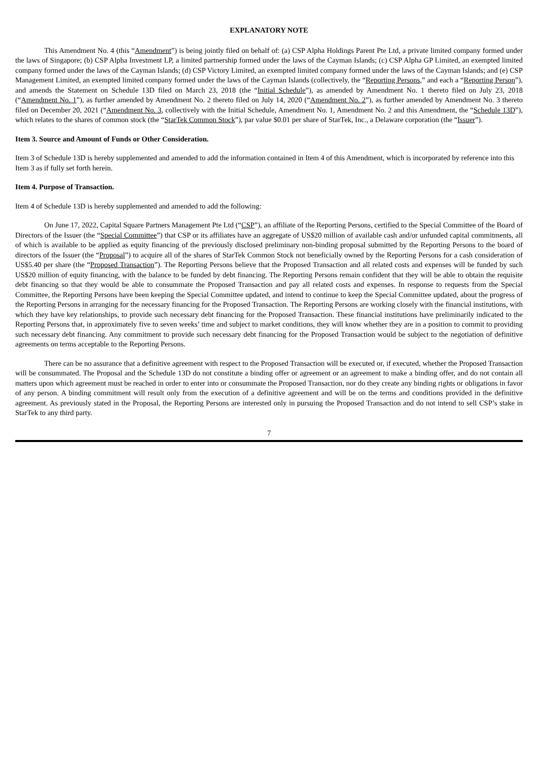EXPLANATORY NOTE
This Amendment No. 4 (this “Amendment”) is being jointly filed on behalf of: (a) CSP Alpha Holdings Parent Pte Ltd, a private limited company formed under the laws of Singapore; (b) CSP Alpha Investment LP, a limited partnership formed under the laws of the Cayman Islands; (c) CSP Alpha GP Limited, an exempted limited company formed under the laws of the Cayman Islands; (d) CSP Victory Limited, an exempted limited company formed under the laws of the Cayman Islands; and (e) CSP Management Limited, an exempted limited company formed under the laws of the Cayman Islands (collectively, the “Reporting Persons,” and each a “Reporting Person”), and amends the Statement on Schedule 13D filed on March 23, 2018 (the “Initial Schedule”), as amended by Amendment No. 1 thereto filed on July 23, 2018 (“Amendment No. 1”), as further amended by Amendment No. 2 thereto filed on July 14, 2020 (“Amendment No. 2”), as further amended by Amendment No. 3 thereto filed on December 20, 2021 (“Amendment No. 3, collectively with the Initial Schedule, Amendment No. 1, Amendment No. 2 and this Amendment, the “Schedule 13D”), which relates to the shares of common stock (the “StarTek Common Stock”), par value $0.01 per share of StarTek, Inc., a Delaware corporation (the “Issuer”).
Item 3. Source and Amount of Funds or Other Consideration.
Item 3 of Schedule 13D is hereby supplemented and amended to add the information contained in Item 4 of this Amendment, which is incorporated by reference into this Item 3 as if fully set forth herein.
Item 4. Purpose of Transaction.
Item 4 of Schedule 13D is hereby supplemented and amended to add the following:
On June 17, 2022, Capital Square Partners Management Pte Ltd (“CSP”), an affiliate of the Reporting Persons, certified to the Special Committee of the Board of Directors of the Issuer (the “Special Committee”) that CSP or its affiliates have an aggregate of US$20 million of available cash and/or unfunded capital commitments, all of which is available to be applied as equity financing of the previously disclosed preliminary non-binding proposal submitted by the Reporting Persons to the board of directors of the Issuer (the “Proposal”) to acquire all of the shares of StarTek Common Stock not beneficially owned by the Reporting Persons for a cash consideration of US$5.40 per share (the “Proposed Transaction”). The Reporting Persons believe that the Proposed Transaction and all related costs and expenses will be funded by such US$20 million of equity financing, with the balance to be funded by debt financing. The Reporting Persons remain confident that they will be able to obtain the requisite debt financing so that they would be able to consummate the Proposed Transaction and pay all related costs and expenses. In response to requests from the Special Committee, the Reporting Persons have been keeping the Special Committee updated, and intend to continue to keep the Special Committee updated, about the progress of the Reporting Persons in arranging for the necessary financing for the Proposed Transaction. The Reporting Persons are working closely with the financial institutions, with which they have key relationships, to provide such necessary debt financing for the Proposed Transaction. These financial institutions have preliminarily indicated to the Reporting Persons that, in approximately five to seven weeks’ time and subject to market conditions, they will know whether they are in a position to commit to providing such necessary debt financing. Any commitment to provide such necessary debt financing for the Proposed Transaction would be subject to the negotiation of definitive agreements on terms acceptable to the Reporting Persons.
There can be no assurance that a definitive agreement with respect to the Proposed Transaction will be executed or, if executed, whether the Proposed Transaction will be consummated. The Proposal and the Schedule 13D do not constitute a binding offer or agreement or an agreement to make a binding offer, and do not contain all matters upon which agreement must be reached in order to enter into or consummate the Proposed Transaction, nor do they create any binding rights or obligations in favor of any person. A binding commitment will result only from the execution of a definitive agreement and will be on the terms and conditions provided in the definitive agreement. As previously stated in the Proposal, the Reporting Persons are interested only in pursuing the Proposed Transaction and do not intend to sell CSP’s stake in StarTek to any third party.
7